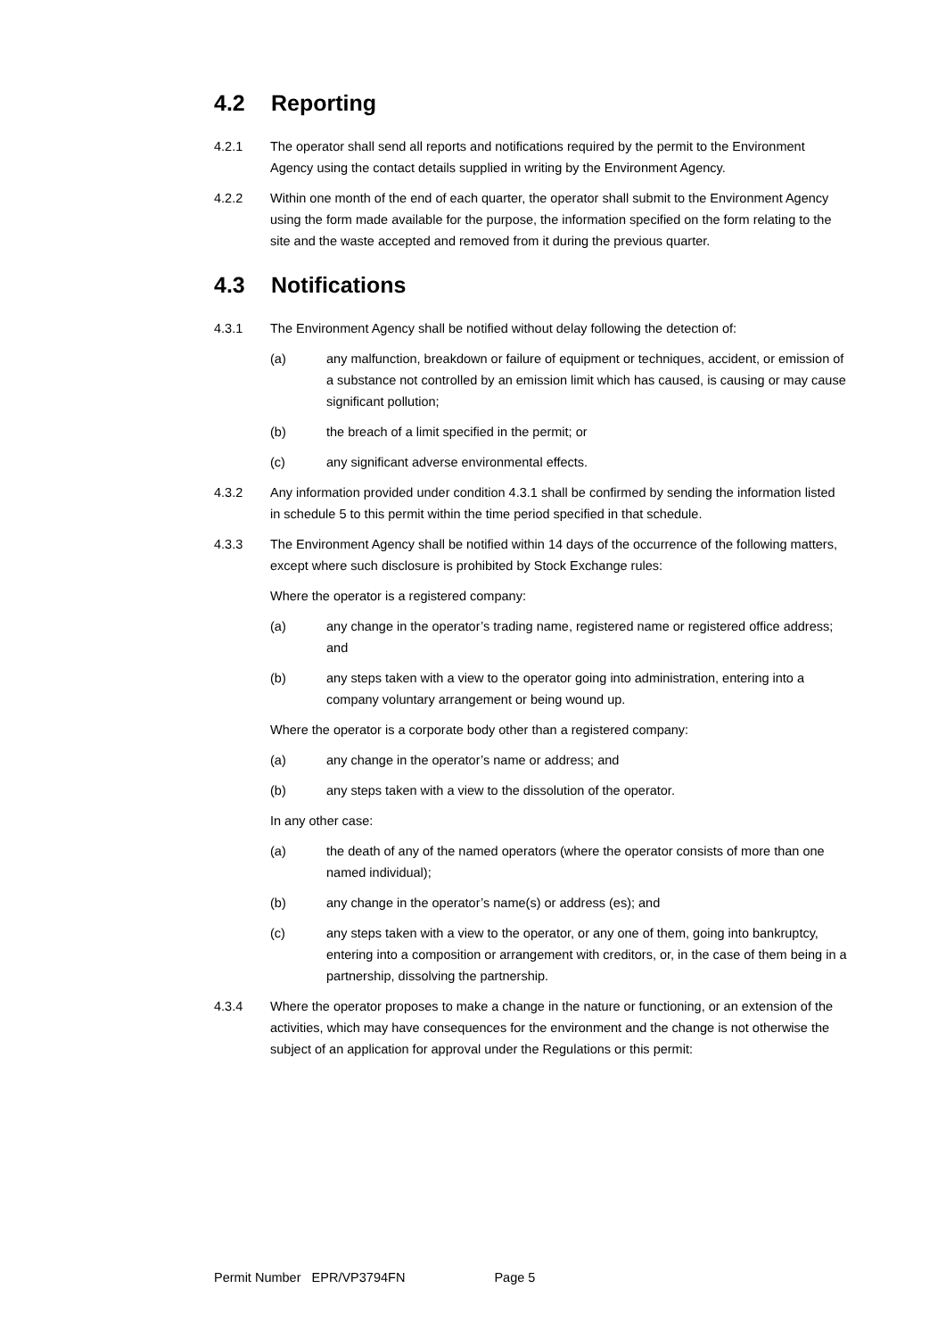4.2 Reporting
4.2.1 The operator shall send all reports and notifications required by the permit to the Environment Agency using the contact details supplied in writing by the Environment Agency.
4.2.2 Within one month of the end of each quarter, the operator shall submit to the Environment Agency using the form made available for the purpose, the information specified on the form relating to the site and the waste accepted and removed from it during the previous quarter.
4.3 Notifications
4.3.1 The Environment Agency shall be notified without delay following the detection of:
(a) any malfunction, breakdown or failure of equipment or techniques, accident, or emission of a substance not controlled by an emission limit which has caused, is causing or may cause significant pollution;
(b) the breach of a limit specified in the permit; or
(c) any significant adverse environmental effects.
4.3.2 Any information provided under condition 4.3.1 shall be confirmed by sending the information listed in schedule 5 to this permit within the time period specified in that schedule.
4.3.3 The Environment Agency shall be notified within 14 days of the occurrence of the following matters, except where such disclosure is prohibited by Stock Exchange rules:
Where the operator is a registered company:
(a) any change in the operator’s trading name, registered name or registered office address; and
(b) any steps taken with a view to the operator going into administration, entering into a company voluntary arrangement or being wound up.
Where the operator is a corporate body other than a registered company:
(a) any change in the operator’s name or address; and
(b) any steps taken with a view to the dissolution of the operator.
In any other case:
(a) the death of any of the named operators (where the operator consists of more than one named individual);
(b) any change in the operator’s name(s) or address (es); and
(c) any steps taken with a view to the operator, or any one of them, going into bankruptcy, entering into a composition or arrangement with creditors, or, in the case of them being in a partnership, dissolving the partnership.
4.3.4 Where the operator proposes to make a change in the nature or functioning, or an extension of the activities, which may have consequences for the environment and the change is not otherwise the subject of an application for approval under the Regulations or this permit:
Permit Number EPR/VP3794FN Page 5